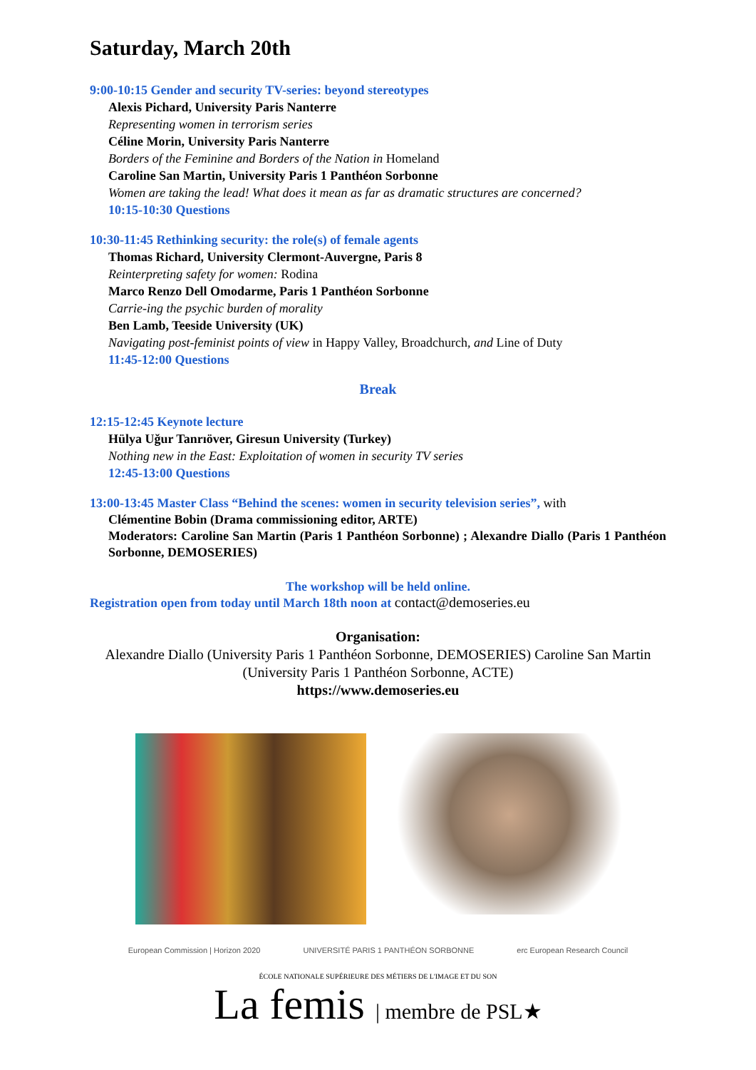Saturday, March 20th
9:00-10:15 Gender and security TV-series: beyond stereotypes
Alexis Pichard, University Paris Nanterre
Representing women in terrorism series
Céline Morin, University Paris Nanterre
Borders of the Feminine and Borders of the Nation in Homeland
Caroline San Martin, University Paris 1 Panthéon Sorbonne
Women are taking the lead! What does it mean as far as dramatic structures are concerned?
10:15-10:30 Questions
10:30-11:45 Rethinking security: the role(s) of female agents
Thomas Richard, University Clermont-Auvergne, Paris 8
Reinterpreting safety for women: Rodina
Marco Renzo Dell Omodarme, Paris 1 Panthéon Sorbonne
Carrie-ing the psychic burden of morality
Ben Lamb, Teeside University (UK)
Navigating post-feminist points of view in Happy Valley, Broadchurch, and Line of Duty
11:45-12:00 Questions
Break
12:15-12:45 Keynote lecture
Hülya Uğur Tanrıöver, Giresun University (Turkey)
Nothing new in the East: Exploitation of women in security TV series
12:45-13:00 Questions
13:00-13:45 Master Class “Behind the scenes: women in security television series”, with
Clémentine Bobin (Drama commissioning editor, ARTE)
Moderators: Caroline San Martin (Paris 1 Panthéon Sorbonne) ; Alexandre Diallo (Paris 1 Panthéon Sorbonne, DEMOSERIES)
The workshop will be held online.
Registration open from today until March 18th noon at contact@demoseries.eu
Organisation:
Alexandre Diallo (University Paris 1 Panthéon Sorbonne, DEMOSERIES) Caroline San Martin (University Paris 1 Panthéon Sorbonne, ACTE)
https://www.demoseries.eu
European Commission | Horizon 2020 UNIVERSITÉ PARIS 1 PANTHÉON SORBONNE erc European Research Council
ÉCOLE NATIONALE SUPÉRIEURE DES MÉTIERS DE L'IMAGE ET DU SON
La femis | membre de PSL★